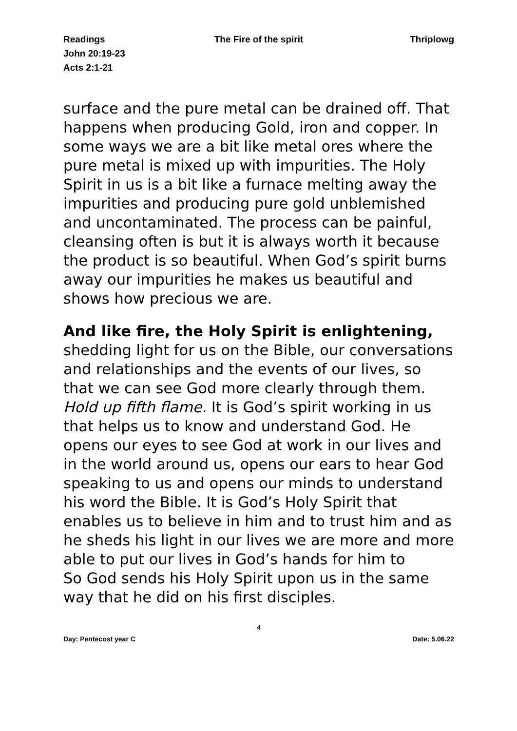Readings
John 20:19-23
Acts 2:1-21
The Fire of the spirit Thriplowg
surface and the pure metal can be drained off. That happens when producing Gold, iron and copper. In some ways we are a bit like metal ores where the pure metal is mixed up with impurities. The Holy Spirit in us is a bit like a furnace melting away the impurities and producing pure gold unblemished and uncontaminated. The process can be painful, cleansing often is but it is always worth it because the product is so beautiful. When God’s spirit burns away our impurities he makes us beautiful and shows how precious we are.
And like fire, the Holy Spirit is enlightening, shedding light for us on the Bible, our conversations and relationships and the events of our lives, so that we can see God more clearly through them. Hold up fifth flame. It is God’s spirit working in us that helps us to know and understand God. He opens our eyes to see God at work in our lives and in the world around us, opens our ears to hear God speaking to us and opens our minds to understand his word the Bible. It is God’s Holy Spirit that enables us to believe in him and to trust him and as he sheds his light in our lives we are more and more able to put our lives in God’s hands for him to
So God sends his Holy Spirit upon us in the same way that he did on his first disciples.
4
Day: Pentecost year C Date: 5.06.22